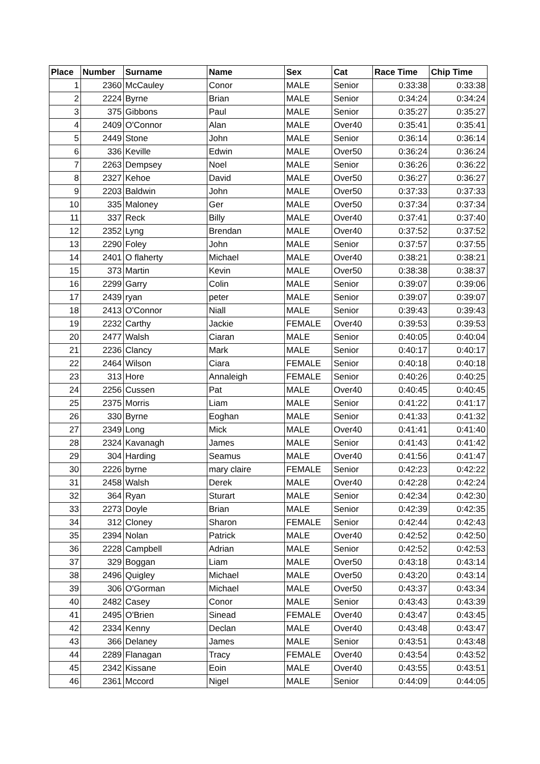| Place | Number | Surname | Name | Sex | Cat | Race Time | Chip Time |
| --- | --- | --- | --- | --- | --- | --- | --- |
| 1 | 2360 | McCauley | Conor | MALE | Senior | 0:33:38 | 0:33:38 |
| 2 | 2224 | Byrne | Brian | MALE | Senior | 0:34:24 | 0:34:24 |
| 3 | 375 | Gibbons | Paul | MALE | Senior | 0:35:27 | 0:35:27 |
| 4 | 2409 | O'Connor | Alan | MALE | Over40 | 0:35:41 | 0:35:41 |
| 5 | 2449 | Stone | John | MALE | Senior | 0:36:14 | 0:36:14 |
| 6 | 336 | Keville | Edwin | MALE | Over50 | 0:36:24 | 0:36:24 |
| 7 | 2263 | Dempsey | Noel | MALE | Senior | 0:36:26 | 0:36:22 |
| 8 | 2327 | Kehoe | David | MALE | Over50 | 0:36:27 | 0:36:27 |
| 9 | 2203 | Baldwin | John | MALE | Over50 | 0:37:33 | 0:37:33 |
| 10 | 335 | Maloney | Ger | MALE | Over50 | 0:37:34 | 0:37:34 |
| 11 | 337 | Reck | Billy | MALE | Over40 | 0:37:41 | 0:37:40 |
| 12 | 2352 | Lyng | Brendan | MALE | Over40 | 0:37:52 | 0:37:52 |
| 13 | 2290 | Foley | John | MALE | Senior | 0:37:57 | 0:37:55 |
| 14 | 2401 | O flaherty | Michael | MALE | Over40 | 0:38:21 | 0:38:21 |
| 15 | 373 | Martin | Kevin | MALE | Over50 | 0:38:38 | 0:38:37 |
| 16 | 2299 | Garry | Colin | MALE | Senior | 0:39:07 | 0:39:06 |
| 17 | 2439 | ryan | peter | MALE | Senior | 0:39:07 | 0:39:07 |
| 18 | 2413 | O'Connor | Niall | MALE | Senior | 0:39:43 | 0:39:43 |
| 19 | 2232 | Carthy | Jackie | FEMALE | Over40 | 0:39:53 | 0:39:53 |
| 20 | 2477 | Walsh | Ciaran | MALE | Senior | 0:40:05 | 0:40:04 |
| 21 | 2236 | Clancy | Mark | MALE | Senior | 0:40:17 | 0:40:17 |
| 22 | 2464 | Wilson | Ciara | FEMALE | Senior | 0:40:18 | 0:40:18 |
| 23 | 313 | Hore | Annaleigh | FEMALE | Senior | 0:40:26 | 0:40:25 |
| 24 | 2256 | Cussen | Pat | MALE | Over40 | 0:40:45 | 0:40:45 |
| 25 | 2375 | Morris | Liam | MALE | Senior | 0:41:22 | 0:41:17 |
| 26 | 330 | Byrne | Eoghan | MALE | Senior | 0:41:33 | 0:41:32 |
| 27 | 2349 | Long | Mick | MALE | Over40 | 0:41:41 | 0:41:40 |
| 28 | 2324 | Kavanagh | James | MALE | Senior | 0:41:43 | 0:41:42 |
| 29 | 304 | Harding | Seamus | MALE | Over40 | 0:41:56 | 0:41:47 |
| 30 | 2226 | byrne | mary claire | FEMALE | Senior | 0:42:23 | 0:42:22 |
| 31 | 2458 | Walsh | Derek | MALE | Over40 | 0:42:28 | 0:42:24 |
| 32 | 364 | Ryan | Sturart | MALE | Senior | 0:42:34 | 0:42:30 |
| 33 | 2273 | Doyle | Brian | MALE | Senior | 0:42:39 | 0:42:35 |
| 34 | 312 | Cloney | Sharon | FEMALE | Senior | 0:42:44 | 0:42:43 |
| 35 | 2394 | Nolan | Patrick | MALE | Over40 | 0:42:52 | 0:42:50 |
| 36 | 2228 | Campbell | Adrian | MALE | Senior | 0:42:52 | 0:42:53 |
| 37 | 329 | Boggan | Liam | MALE | Over50 | 0:43:18 | 0:43:14 |
| 38 | 2496 | Quigley | Michael | MALE | Over50 | 0:43:20 | 0:43:14 |
| 39 | 306 | O'Gorman | Michael | MALE | Over50 | 0:43:37 | 0:43:34 |
| 40 | 2482 | Casey | Conor | MALE | Senior | 0:43:43 | 0:43:39 |
| 41 | 2495 | O'Brien | Sinead | FEMALE | Over40 | 0:43:47 | 0:43:45 |
| 42 | 2334 | Kenny | Declan | MALE | Over40 | 0:43:48 | 0:43:47 |
| 43 | 366 | Delaney | James | MALE | Senior | 0:43:51 | 0:43:48 |
| 44 | 2289 | Flanagan | Tracy | FEMALE | Over40 | 0:43:54 | 0:43:52 |
| 45 | 2342 | Kissane | Eoin | MALE | Over40 | 0:43:55 | 0:43:51 |
| 46 | 2361 | Mccord | Nigel | MALE | Senior | 0:44:09 | 0:44:05 |